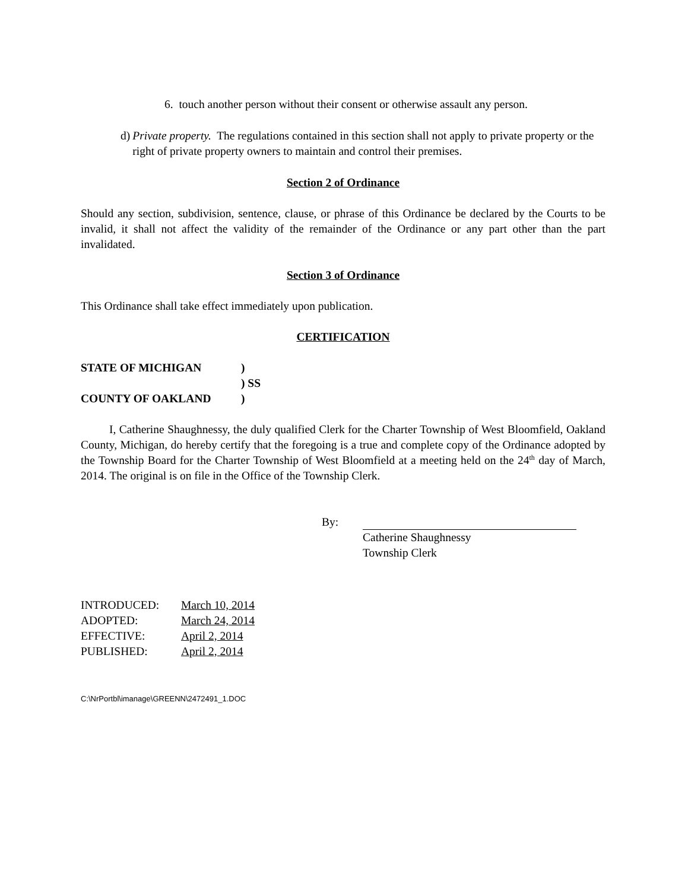6. touch another person without their consent or otherwise assault any person.
d) Private property. The regulations contained in this section shall not apply to private property or the right of private property owners to maintain and control their premises.
Section 2 of Ordinance
Should any section, subdivision, sentence, clause, or phrase of this Ordinance be declared by the Courts to be invalid, it shall not affect the validity of the remainder of the Ordinance or any part other than the part invalidated.
Section 3 of Ordinance
This Ordinance shall take effect immediately upon publication.
CERTIFICATION
| STATE OF MICHIGAN | ) |
| | ) SS |
| COUNTY OF OAKLAND | ) |
I, Catherine Shaughnessy, the duly qualified Clerk for the Charter Township of West Bloomfield, Oakland County, Michigan, do hereby certify that the foregoing is a true and complete copy of the Ordinance adopted by the Township Board for the Charter Township of West Bloomfield at a meeting held on the 24<sup>th</sup> day of March, 2014. The original is on file in the Office of the Township Clerk.
By:
Catherine Shaughnessy
Township Clerk
| INTRODUCED: | March 10, 2014 |
| ADOPTED: | March 24, 2014 |
| EFFECTIVE: | April 2, 2014 |
| PUBLISHED: | April 2, 2014 |
C:\NrPortbl\imanage\GREENN\2472491_1.DOC